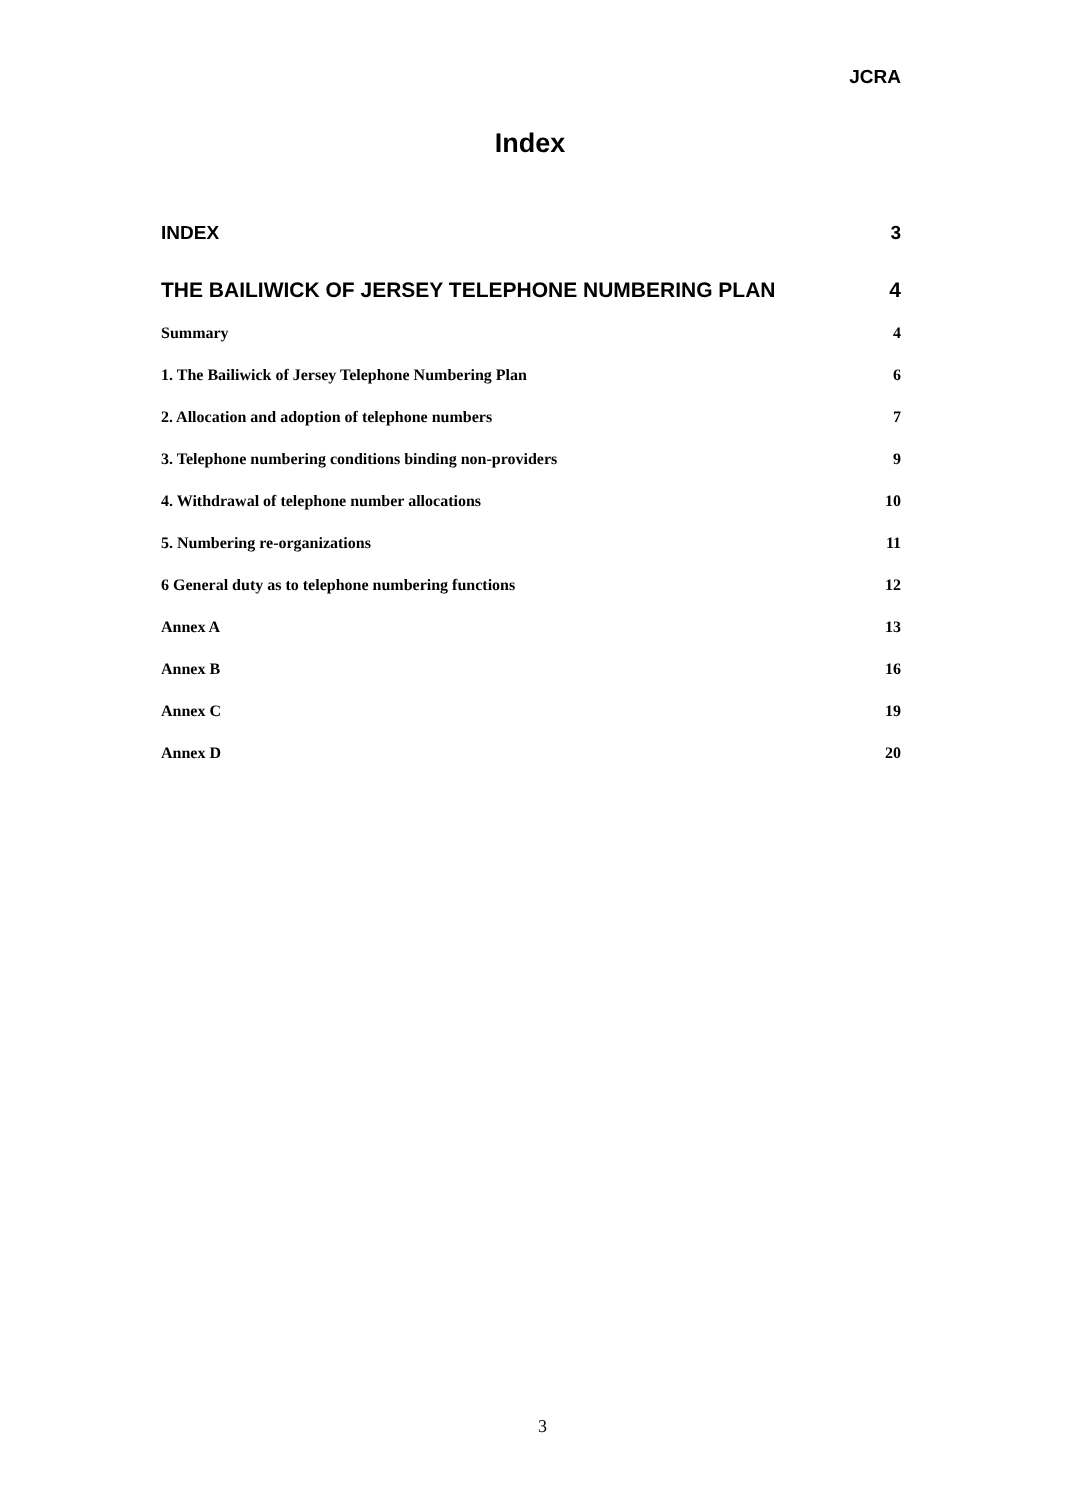JCRA
Index
INDEX 3
THE BAILIWICK OF JERSEY TELEPHONE NUMBERING PLAN 4
Summary 4
1. The Bailiwick of Jersey Telephone Numbering Plan 6
2. Allocation and adoption of telephone numbers 7
3. Telephone numbering conditions binding non-providers 9
4. Withdrawal of telephone number allocations 10
5. Numbering re-organizations 11
6 General duty as to telephone numbering functions 12
Annex A 13
Annex B 16
Annex C 19
Annex D 20
3